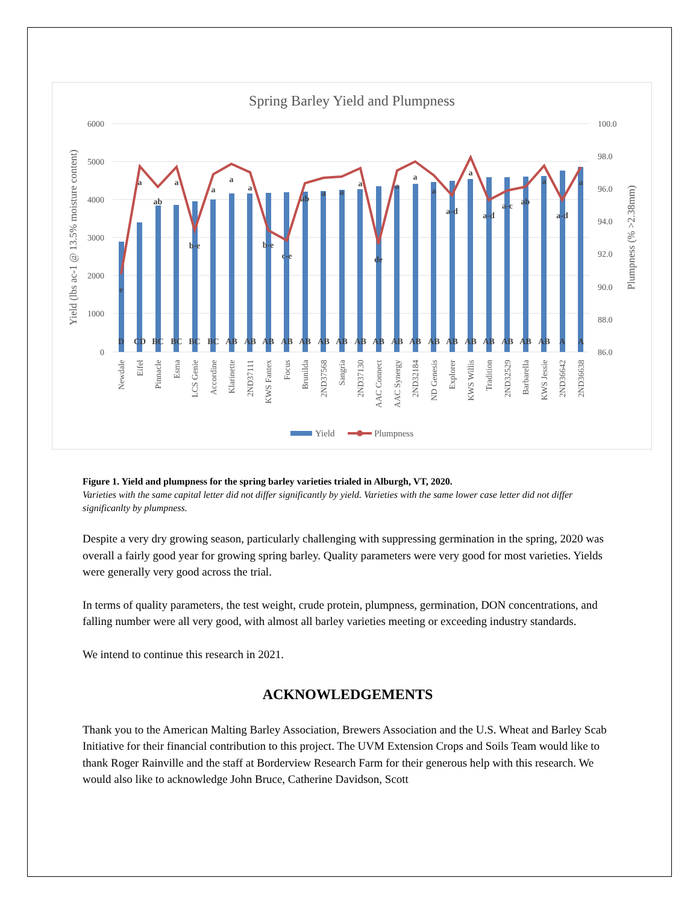Spring Barley Yield and Plumpness
6000
5000
4000
3000
2000
1000
0
100.0
98.0
96.0
94.0
92.0
90.0
88.0
86.0
Yield (lbs ac-1 @ 13.5% moisture content)
Plumpness (% >2.38mm)
D
CD
BC
BC
BC
BC
AB
AB
AB
AB
AB
AB
AB
AB
AB
AB
AB
AB
AB
AB
AB
AB
AB
AB
A
A
e
a
ab
a
b-e
a
a
a
b-e
c-e
ab
a
a
a
de
a
a
a
a-d
a
a-d
a-c
ab
a
a-d
a
Newdale
Eifel
Pinnacle
Esma
LCS Genie
Accordine
Klarinette
2ND37111
KWS Fantex
Focus
Brunilda
2ND37568
Sangria
2ND37130
AAC Connect
AAC Synergy
2ND32184
ND Genesis
Explorer
KWS Willis
Tradition
2ND32529
Barbarella
KWS Jessie
2ND36642
2ND36638
Yield
Plumpness
Figure 1. Yield and plumpness for the spring barley varieties trialed in Alburgh, VT, 2020.
Varieties with the same capital letter did not differ significantly by yield. Varieties with the same lower case letter did not differ significanlty by plumpness.
Despite a very dry growing season, particularly challenging with suppressing germination in the spring, 2020 was overall a fairly good year for growing spring barley. Quality parameters were very good for most varieties. Yields were generally very good across the trial.
In terms of quality parameters, the test weight, crude protein, plumpness, germination, DON concentrations, and falling number were all very good, with almost all barley varieties meeting or exceeding industry standards.
We intend to continue this research in 2021.
ACKNOWLEDGEMENTS
Thank you to the American Malting Barley Association, Brewers Association and the U.S. Wheat and Barley Scab Initiative for their financial contribution to this project. The UVM Extension Crops and Soils Team would like to thank Roger Rainville and the staff at Borderview Research Farm for their generous help with this research. We would also like to acknowledge John Bruce, Catherine Davidson, Scott